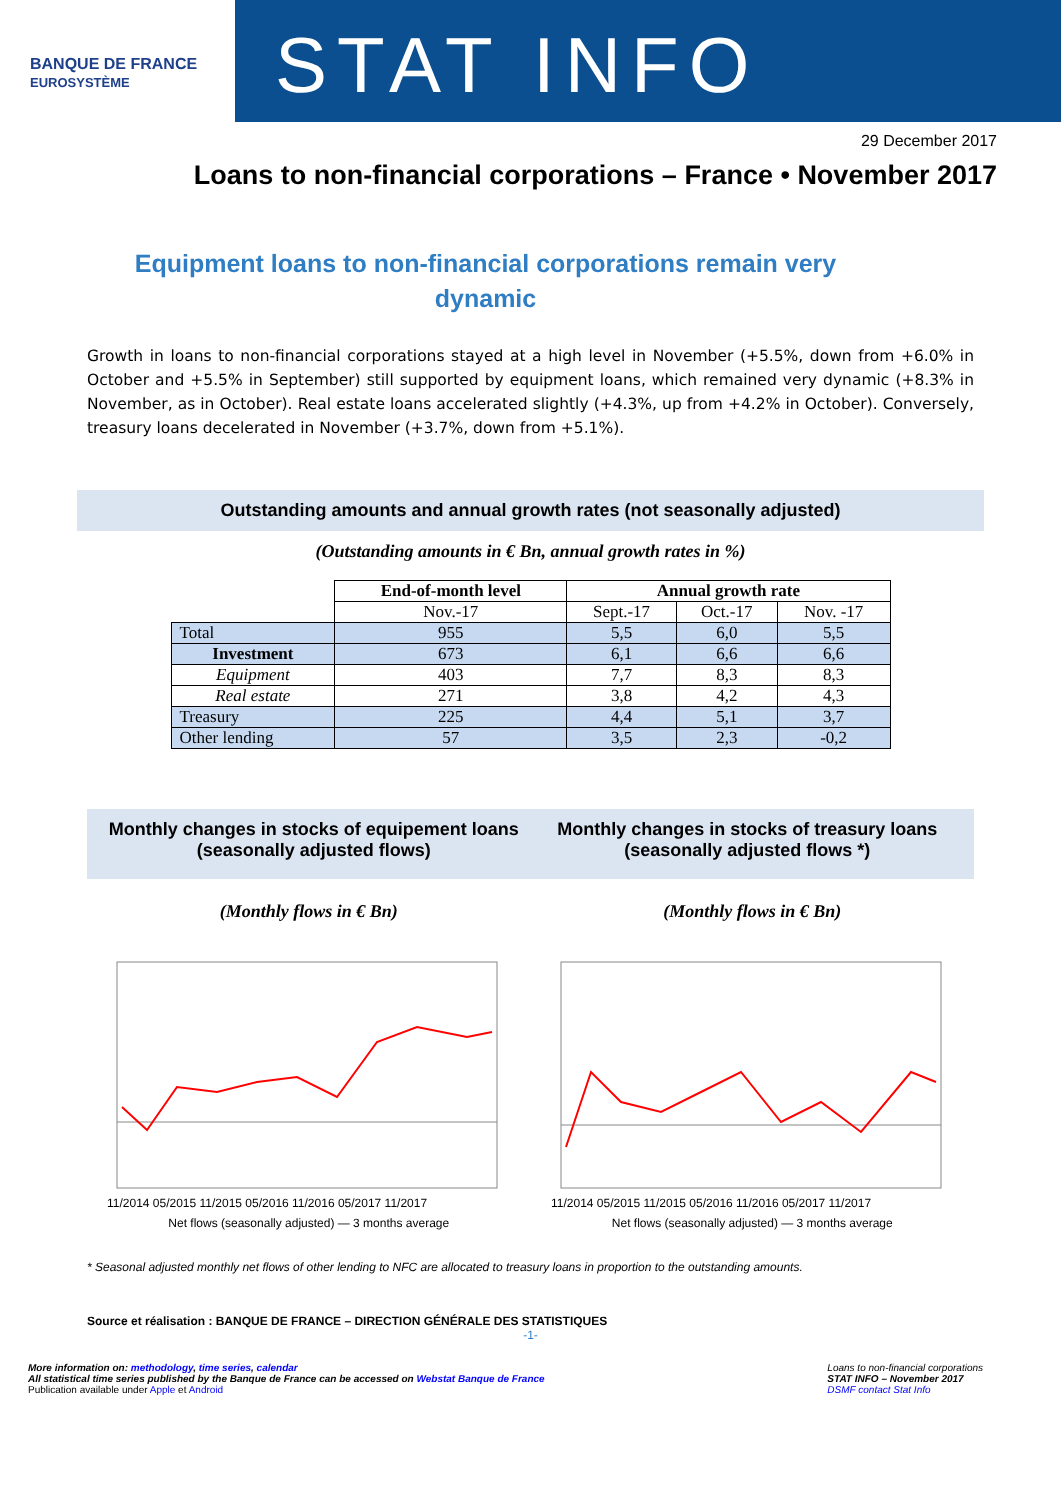BANQUE DE FRANCE
EUROSYSTÈME
STAT INFO
29 December 2017
Loans to non-financial corporations – France • November 2017
Equipment loans to non-financial corporations remain very dynamic
Growth in loans to non-financial corporations stayed at a high level in November (+5.5%, down from +6.0% in October and +5.5% in September) still supported by equipment loans, which remained very dynamic (+8.3% in November, as in October). Real estate loans accelerated slightly (+4.3%, up from +4.2% in October). Conversely, treasury loans decelerated in November (+3.7%, down from +5.1%).
Outstanding amounts and annual growth rates (not seasonally adjusted)
(Outstanding amounts in € Bn, annual growth rates in %)
| | End-of-month level | Annual growth rate | | |
| --- | --- | --- | --- | --- |
| | Nov.-17 | Sept.-17 | Oct.-17 | Nov. -17 |
| Total | 955 | 5,5 | 6,0 | 5,5 |
| Investment | 673 | 6,1 | 6,6 | 6,6 |
| Equipment | 403 | 7,7 | 8,3 | 8,3 |
| Real estate | 271 | 3,8 | 4,2 | 4,3 |
| Treasury | 225 | 4,4 | 5,1 | 3,7 |
| Other lending | 57 | 3,5 | 2,3 | -0,2 |
Monthly changes in stocks of equipement loans (seasonally adjusted flows)
Monthly changes in stocks of treasury loans (seasonally adjusted flows *)
(Monthly flows in € Bn)
11/2014 05/2015 11/2015 05/2016 11/2016 05/2017 11/2017
Net flows (seasonally adjusted) — 3 months average
(Monthly flows in € Bn)
11/2014 05/2015 11/2015 05/2016 11/2016 05/2017 11/2017
Net flows (seasonally adjusted) — 3 months average
* Seasonal adjusted monthly net flows of other lending to NFC are allocated to treasury loans in proportion to the outstanding amounts.
Source et réalisation : BANQUE DE FRANCE – DIRECTION GÉNÉRALE DES STATISTIQUES
-1-
More information on: methodology, time series, calendar
All statistical time series published by the Banque de France can be accessed on Webstat Banque de France
Publication available under Apple et Android
Loans to non-financial corporations
STAT INFO – November 2017
DSMF contact Stat Info